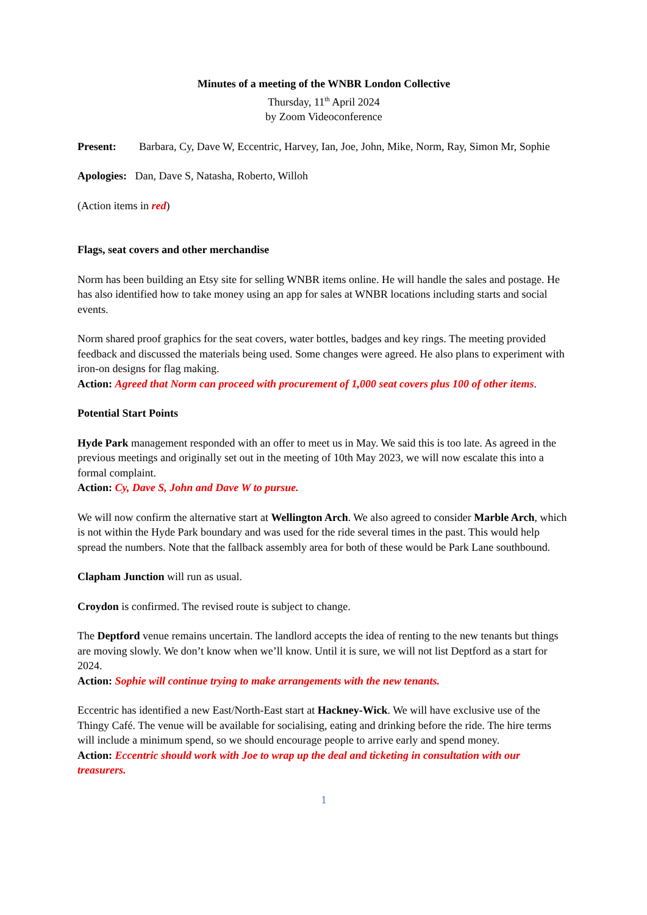Minutes of a meeting of the WNBR London Collective
Thursday, 11<sup>th</sup> April 2024
by Zoom Videoconference
Present: Barbara, Cy, Dave W, Eccentric, Harvey, Ian, Joe, John, Mike, Norm, Ray, Simon Mr, Sophie
Apologies: Dan, Dave S, Natasha, Roberto, Willoh
(Action items in red)
Flags, seat covers and other merchandise
Norm has been building an Etsy site for selling WNBR items online. He will handle the sales and postage. He has also identified how to take money using an app for sales at WNBR locations including starts and social events.
Norm shared proof graphics for the seat covers, water bottles, badges and key rings. The meeting provided feedback and discussed the materials being used. Some changes were agreed. He also plans to experiment with iron-on designs for flag making.
Action: Agreed that Norm can proceed with procurement of 1,000 seat covers plus 100 of other items.
Potential Start Points
Hyde Park management responded with an offer to meet us in May. We said this is too late. As agreed in the previous meetings and originally set out in the meeting of 10th May 2023, we will now escalate this into a formal complaint.
Action: Cy, Dave S, John and Dave W to pursue.
We will now confirm the alternative start at Wellington Arch. We also agreed to consider Marble Arch, which is not within the Hyde Park boundary and was used for the ride several times in the past. This would help spread the numbers. Note that the fallback assembly area for both of these would be Park Lane southbound.
Clapham Junction will run as usual.
Croydon is confirmed. The revised route is subject to change.
The Deptford venue remains uncertain. The landlord accepts the idea of renting to the new tenants but things are moving slowly. We don’t know when we’ll know. Until it is sure, we will not list Deptford as a start for 2024.
Action: Sophie will continue trying to make arrangements with the new tenants.
Eccentric has identified a new East/North-East start at Hackney-Wick. We will have exclusive use of the Thingy Café. The venue will be available for socialising, eating and drinking before the ride. The hire terms will include a minimum spend, so we should encourage people to arrive early and spend money.
Action: Eccentric should work with Joe to wrap up the deal and ticketing in consultation with our treasurers.
1